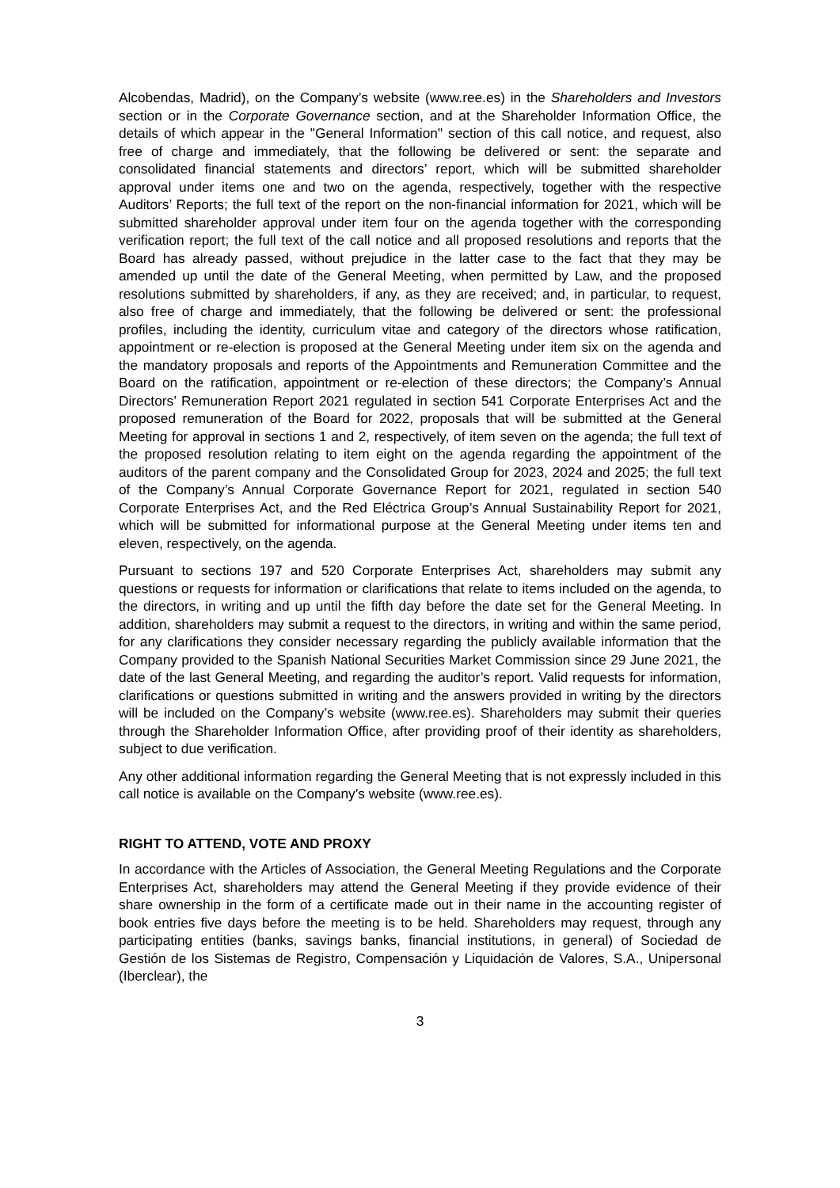Alcobendas, Madrid), on the Company’s website (www.ree.es) in the Shareholders and Investors section or in the Corporate Governance section, and at the Shareholder Information Office, the details of which appear in the "General Information" section of this call notice, and request, also free of charge and immediately, that the following be delivered or sent: the separate and consolidated financial statements and directors’ report, which will be submitted shareholder approval under items one and two on the agenda, respectively, together with the respective Auditors’ Reports; the full text of the report on the non-financial information for 2021, which will be submitted shareholder approval under item four on the agenda together with the corresponding verification report; the full text of the call notice and all proposed resolutions and reports that the Board has already passed, without prejudice in the latter case to the fact that they may be amended up until the date of the General Meeting, when permitted by Law, and the proposed resolutions submitted by shareholders, if any, as they are received; and, in particular, to request, also free of charge and immediately, that the following be delivered or sent: the professional profiles, including the identity, curriculum vitae and category of the directors whose ratification, appointment or re-election is proposed at the General Meeting under item six on the agenda and the mandatory proposals and reports of the Appointments and Remuneration Committee and the Board on the ratification, appointment or re-election of these directors; the Company’s Annual Directors’ Remuneration Report 2021 regulated in section 541 Corporate Enterprises Act and the proposed remuneration of the Board for 2022, proposals that will be submitted at the General Meeting for approval in sections 1 and 2, respectively, of item seven on the agenda; the full text of the proposed resolution relating to item eight on the agenda regarding the appointment of the auditors of the parent company and the Consolidated Group for 2023, 2024 and 2025; the full text of the Company’s Annual Corporate Governance Report for 2021, regulated in section 540 Corporate Enterprises Act, and the Red Eléctrica Group’s Annual Sustainability Report for 2021, which will be submitted for informational purpose at the General Meeting under items ten and eleven, respectively, on the agenda.
Pursuant to sections 197 and 520 Corporate Enterprises Act, shareholders may submit any questions or requests for information or clarifications that relate to items included on the agenda, to the directors, in writing and up until the fifth day before the date set for the General Meeting. In addition, shareholders may submit a request to the directors, in writing and within the same period, for any clarifications they consider necessary regarding the publicly available information that the Company provided to the Spanish National Securities Market Commission since 29 June 2021, the date of the last General Meeting, and regarding the auditor’s report. Valid requests for information, clarifications or questions submitted in writing and the answers provided in writing by the directors will be included on the Company’s website (www.ree.es). Shareholders may submit their queries through the Shareholder Information Office, after providing proof of their identity as shareholders, subject to due verification.
Any other additional information regarding the General Meeting that is not expressly included in this call notice is available on the Company’s website (www.ree.es).
RIGHT TO ATTEND, VOTE AND PROXY
In accordance with the Articles of Association, the General Meeting Regulations and the Corporate Enterprises Act, shareholders may attend the General Meeting if they provide evidence of their share ownership in the form of a certificate made out in their name in the accounting register of book entries five days before the meeting is to be held. Shareholders may request, through any participating entities (banks, savings banks, financial institutions, in general) of Sociedad de Gestión de los Sistemas de Registro, Compensación y Liquidación de Valores, S.A., Unipersonal (Iberclear), the
3